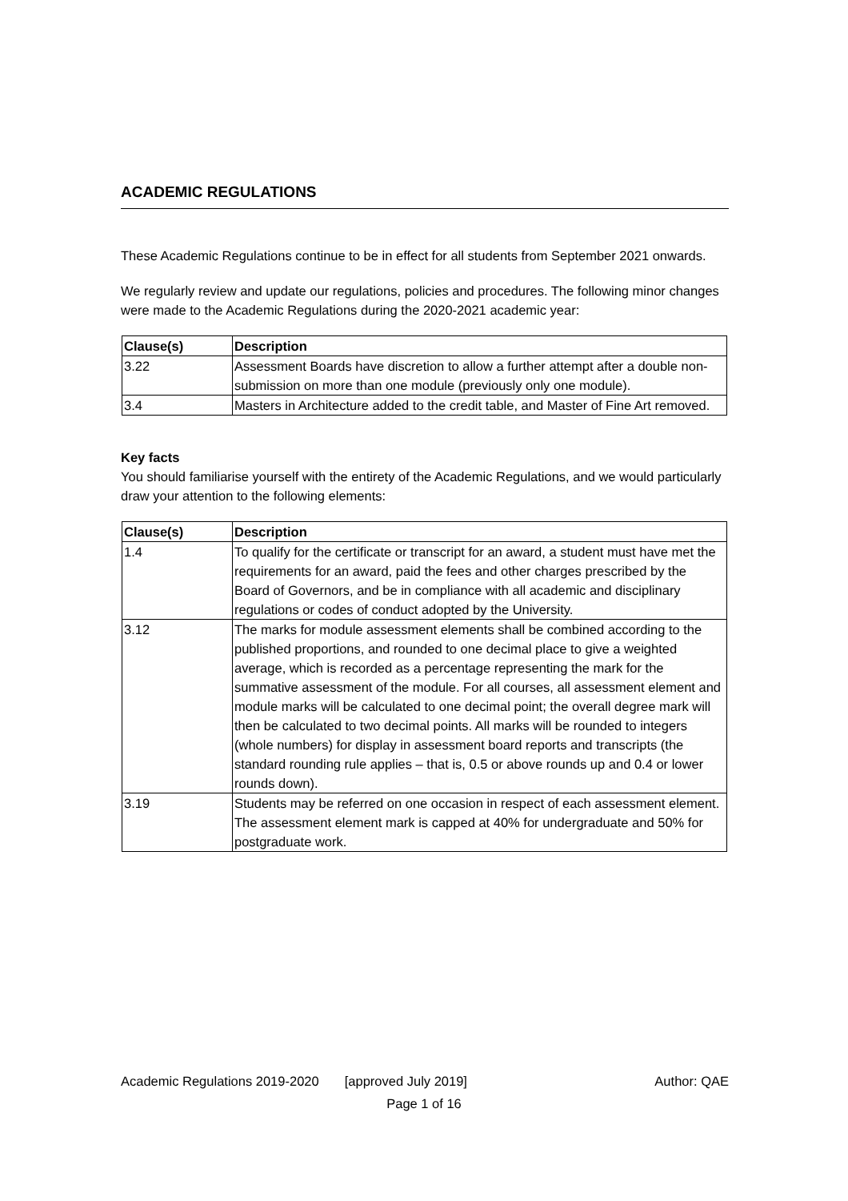ACADEMIC REGULATIONS
These Academic Regulations continue to be in effect for all students from September 2021 onwards.
We regularly review and update our regulations, policies and procedures. The following minor changes were made to the Academic Regulations during the 2020-2021 academic year:
| Clause(s) | Description |
| --- | --- |
| 3.22 | Assessment Boards have discretion to allow a further attempt after a double non-submission on more than one module (previously only one module). |
| 3.4 | Masters in Architecture added to the credit table, and Master of Fine Art removed. |
Key facts
You should familiarise yourself with the entirety of the Academic Regulations, and we would particularly draw your attention to the following elements:
| Clause(s) | Description |
| --- | --- |
| 1.4 | To qualify for the certificate or transcript for an award, a student must have met the requirements for an award, paid the fees and other charges prescribed by the Board of Governors, and be in compliance with all academic and disciplinary regulations or codes of conduct adopted by the University. |
| 3.12 | The marks for module assessment elements shall be combined according to the published proportions, and rounded to one decimal place to give a weighted average, which is recorded as a percentage representing the mark for the summative assessment of the module. For all courses, all assessment element and module marks will be calculated to one decimal point; the overall degree mark will then be calculated to two decimal points. All marks will be rounded to integers (whole numbers) for display in assessment board reports and transcripts (the standard rounding rule applies – that is, 0.5 or above rounds up and 0.4 or lower rounds down). |
| 3.19 | Students may be referred on one occasion in respect of each assessment element. The assessment element mark is capped at 40% for undergraduate and 50% for postgraduate work. |
Academic Regulations 2019-2020 [approved July 2019] Author: QAE
Page 1 of 16